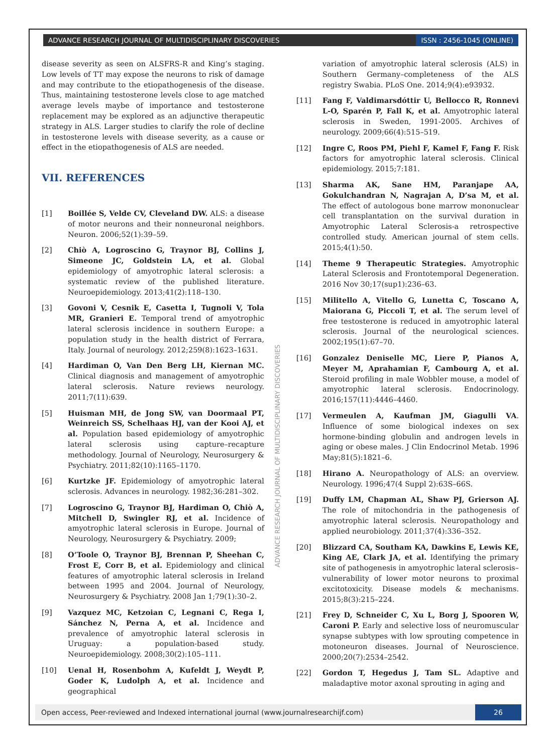ADVANCE RESEARCH JOURNAL OF MULTIDISCIPLINARY DISCOVERIES ISSN : 2456-1045 (ONLINE)
disease severity as seen on ALSFRS-R and King’s staging. Low levels of TT may expose the neurons to risk of damage and may contribute to the etiopathogenesis of the disease. Thus, maintaining testosterone levels close to age matched average levels maybe of importance and testosterone replacement may be explored as an adjunctive therapeutic strategy in ALS. Larger studies to clarify the role of decline in testosterone levels with disease severity, as a cause or effect in the etiopathogenesis of ALS are needed.
VII. REFERENCES
[1] Boillée S, Velde CV, Cleveland DW. ALS: a disease of motor neurons and their nonneuronal neighbors. Neuron. 2006;52(1):39–59.
[2] Chiò A, Logroscino G, Traynor BJ, Collins J, Simeone JC, Goldstein LA, et al. Global epidemiology of amyotrophic lateral sclerosis: a systematic review of the published literature. Neuroepidemiology. 2013;41(2):118–130.
[3] Govoni V, Cesnik E, Casetta I, Tugnoli V, Tola MR, Granieri E. Temporal trend of amyotrophic lateral sclerosis incidence in southern Europe: a population study in the health district of Ferrara, Italy. Journal of neurology. 2012;259(8):1623–1631.
[4] Hardiman O, Van Den Berg LH, Kiernan MC. Clinical diagnosis and management of amyotrophic lateral sclerosis. Nature reviews neurology. 2011;7(11):639.
[5] Huisman MH, de Jong SW, van Doormaal PT, Weinreich SS, Schelhaas HJ, van der Kooi AJ, et al. Population based epidemiology of amyotrophic lateral sclerosis using capture–recapture methodology. Journal of Neurology, Neurosurgery & Psychiatry. 2011;82(10):1165–1170.
[6] Kurtzke JF. Epidemiology of amyotrophic lateral sclerosis. Advances in neurology. 1982;36:281–302.
[7] Logroscino G, Traynor BJ, Hardiman O, Chiò A, Mitchell D, Swingler RJ, et al. Incidence of amyotrophic lateral sclerosis in Europe. Journal of Neurology, Neurosurgery & Psychiatry. 2009;
[8] O’Toole O, Traynor BJ, Brennan P, Sheehan C, Frost E, Corr B, et al. Epidemiology and clinical features of amyotrophic lateral sclerosis in Ireland between 1995 and 2004. Journal of Neurology, Neurosurgery & Psychiatry. 2008 Jan 1;79(1):30–2.
[9] Vazquez MC, Ketzoian C, Legnani C, Rega I, Sánchez N, Perna A, et al. Incidence and prevalence of amyotrophic lateral sclerosis in Uruguay: a population-based study. Neuroepidemiology. 2008;30(2):105–111.
[10] Uenal H, Rosenbohm A, Kufeldt J, Weydt P, Goder K, Ludolph A, et al. Incidence and geographical
variation of amyotrophic lateral sclerosis (ALS) in Southern Germany–completeness of the ALS registry Swabia. PLoS One. 2014;9(4):e93932.
[11] Fang F, Valdimarsdóttir U, Bellocco R, Ronnevi L-O, Sparén P, Fall K, et al. Amyotrophic lateral sclerosis in Sweden, 1991-2005. Archives of neurology. 2009;66(4):515–519.
[12] Ingre C, Roos PM, Piehl F, Kamel F, Fang F. Risk factors for amyotrophic lateral sclerosis. Clinical epidemiology. 2015;7:181.
[13] Sharma AK, Sane HM, Paranjape AA, Gokulchandran N, Nagrajan A, D’sa M, et al. The effect of autologous bone marrow mononuclear cell transplantation on the survival duration in Amyotrophic Lateral Sclerosis-a retrospective controlled study. American journal of stem cells. 2015;4(1):50.
[14] Theme 9 Therapeutic Strategies. Amyotrophic Lateral Sclerosis and Frontotemporal Degeneration. 2016 Nov 30;17(sup1):236–63.
[15] Militello A, Vitello G, Lunetta C, Toscano A, Maiorana G, Piccoli T, et al. The serum level of free testosterone is reduced in amyotrophic lateral sclerosis. Journal of the neurological sciences. 2002;195(1):67–70.
[16] Gonzalez Deniselle MC, Liere P, Pianos A, Meyer M, Aprahamian F, Cambourg A, et al. Steroid profiling in male Wobbler mouse, a model of amyotrophic lateral sclerosis. Endocrinology. 2016;157(11):4446–4460.
[17] Vermeulen A, Kaufman JM, Giagulli VA. Influence of some biological indexes on sex hormone-binding globulin and androgen levels in aging or obese males. J Clin Endocrinol Metab. 1996 May;81(5):1821–6.
[18] Hirano A. Neuropathology of ALS: an overview. Neurology. 1996;47(4 Suppl 2):63S–66S.
[19] Duffy LM, Chapman AL, Shaw PJ, Grierson AJ. The role of mitochondria in the pathogenesis of amyotrophic lateral sclerosis. Neuropathology and applied neurobiology. 2011;37(4):336–352.
[20] Blizzard CA, Southam KA, Dawkins E, Lewis KE, King AE, Clark JA, et al. Identifying the primary site of pathogenesis in amyotrophic lateral sclerosis–vulnerability of lower motor neurons to proximal excitotoxicity. Disease models & mechanisms. 2015;8(3):215–224.
[21] Frey D, Schneider C, Xu L, Borg J, Spooren W, Caroni P. Early and selective loss of neuromuscular synapse subtypes with low sprouting competence in motoneuron diseases. Journal of Neuroscience. 2000;20(7):2534–2542.
[22] Gordon T, Hegedus J, Tam SL. Adaptive and maladaptive motor axonal sprouting in aging and
ADVANCE RESEARCH JOURNAL OF MULTIDISCIPLINARY DISCOVERIES
Open access, Peer-reviewed and Indexed international journal (www.journalresearchijf.com) 26